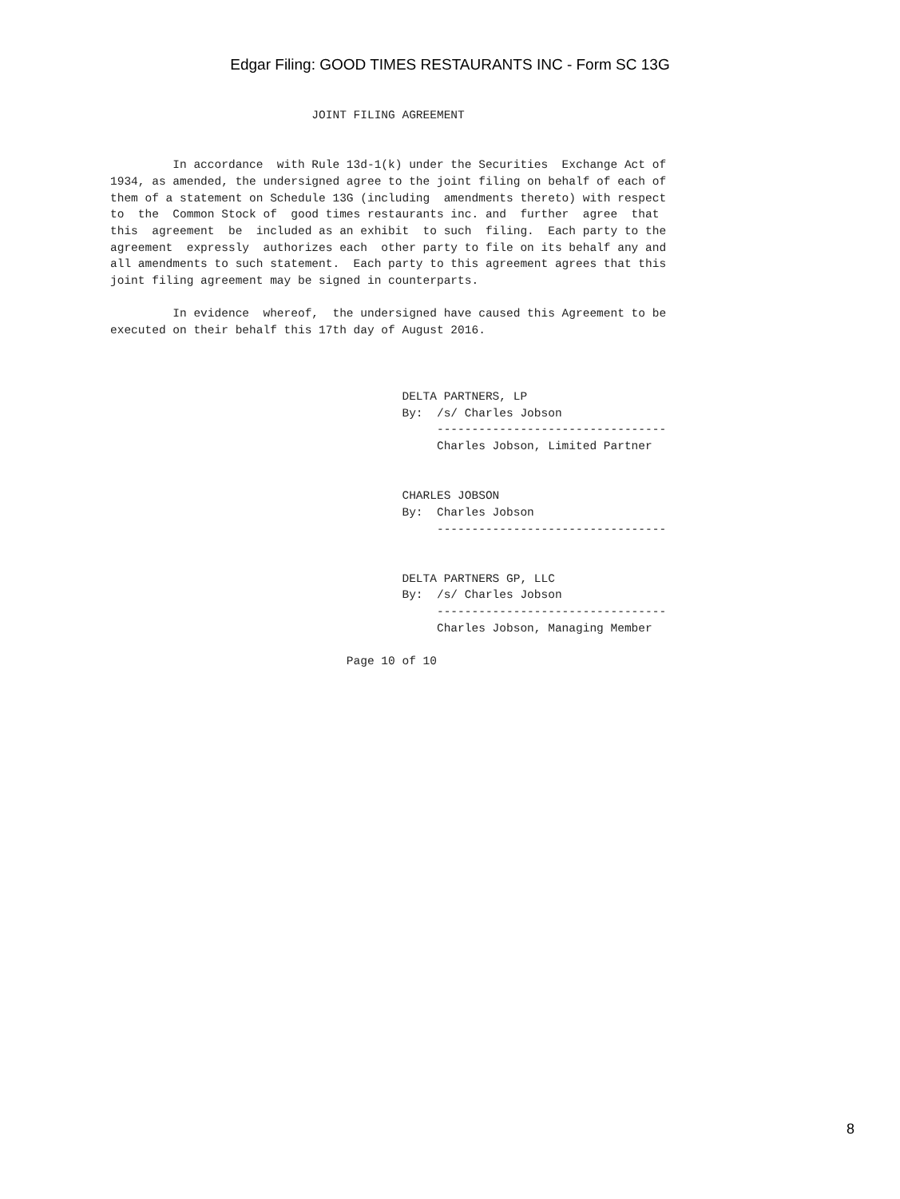Edgar Filing: GOOD TIMES RESTAURANTS INC - Form SC 13G
                             JOINT FILING AGREEMENT


         In accordance  with Rule 13d-1(k) under the Securities  Exchange Act of
1934, as amended, the undersigned agree to the joint filing on behalf of each of
them of a statement on Schedule 13G (including  amendments thereto) with respect
to  the  Common Stock of  good times restaurants inc. and  further  agree  that
this  agreement  be  included as an exhibit  to such  filing.  Each party to the
agreement  expressly  authorizes each  other party to file on its behalf any and
all amendments to such statement.  Each party to this agreement agrees that this
joint filing agreement may be signed in counterparts.

         In evidence  whereof,  the undersigned have caused this Agreement to be
executed on their behalf this 17th day of August 2016.



                                          DELTA PARTNERS, LP
                                          By:  /s/ Charles Jobson
                                               ---------------------------------
                                               Charles Jobson, Limited Partner


                                          CHARLES JOBSON
                                          By:  Charles Jobson
                                               ---------------------------------


                                          DELTA PARTNERS GP, LLC
                                          By:  /s/ Charles Jobson
                                               ---------------------------------
                                               Charles Jobson, Managing Member

                                  Page 10 of 10
8